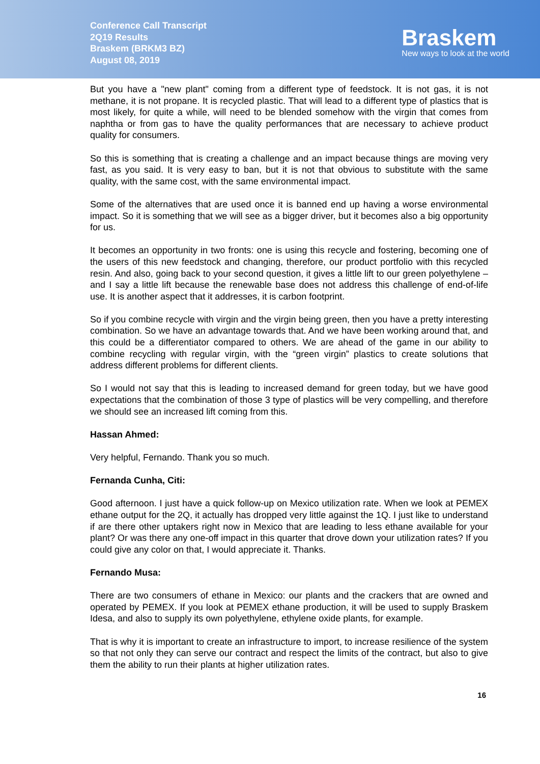Conference Call Transcript
2Q19 Results
Braskem (BRKM3 BZ)
August 08, 2019
Braskem
New ways to look at the world
But you have a "new plant" coming from a different type of feedstock. It is not gas, it is not methane, it is not propane. It is recycled plastic. That will lead to a different type of plastics that is most likely, for quite a while, will need to be blended somehow with the virgin that comes from naphtha or from gas to have the quality performances that are necessary to achieve product quality for consumers.
So this is something that is creating a challenge and an impact because things are moving very fast, as you said. It is very easy to ban, but it is not that obvious to substitute with the same quality, with the same cost, with the same environmental impact.
Some of the alternatives that are used once it is banned end up having a worse environmental impact. So it is something that we will see as a bigger driver, but it becomes also a big opportunity for us.
It becomes an opportunity in two fronts: one is using this recycle and fostering, becoming one of the users of this new feedstock and changing, therefore, our product portfolio with this recycled resin. And also, going back to your second question, it gives a little lift to our green polyethylene – and I say a little lift because the renewable base does not address this challenge of end-of-life use. It is another aspect that it addresses, it is carbon footprint.
So if you combine recycle with virgin and the virgin being green, then you have a pretty interesting combination. So we have an advantage towards that. And we have been working around that, and this could be a differentiator compared to others. We are ahead of the game in our ability to combine recycling with regular virgin, with the “green virgin” plastics to create solutions that address different problems for different clients.
So I would not say that this is leading to increased demand for green today, but we have good expectations that the combination of those 3 type of plastics will be very compelling, and therefore we should see an increased lift coming from this.
Hassan Ahmed:
Very helpful, Fernando. Thank you so much.
Fernanda Cunha, Citi:
Good afternoon. I just have a quick follow-up on Mexico utilization rate. When we look at PEMEX ethane output for the 2Q, it actually has dropped very little against the 1Q. I just like to understand if are there other uptakers right now in Mexico that are leading to less ethane available for your plant? Or was there any one-off impact in this quarter that drove down your utilization rates? If you could give any color on that, I would appreciate it. Thanks.
Fernando Musa:
There are two consumers of ethane in Mexico: our plants and the crackers that are owned and operated by PEMEX. If you look at PEMEX ethane production, it will be used to supply Braskem Idesa, and also to supply its own polyethylene, ethylene oxide plants, for example.
That is why it is important to create an infrastructure to import, to increase resilience of the system so that not only they can serve our contract and respect the limits of the contract, but also to give them the ability to run their plants at higher utilization rates.
16